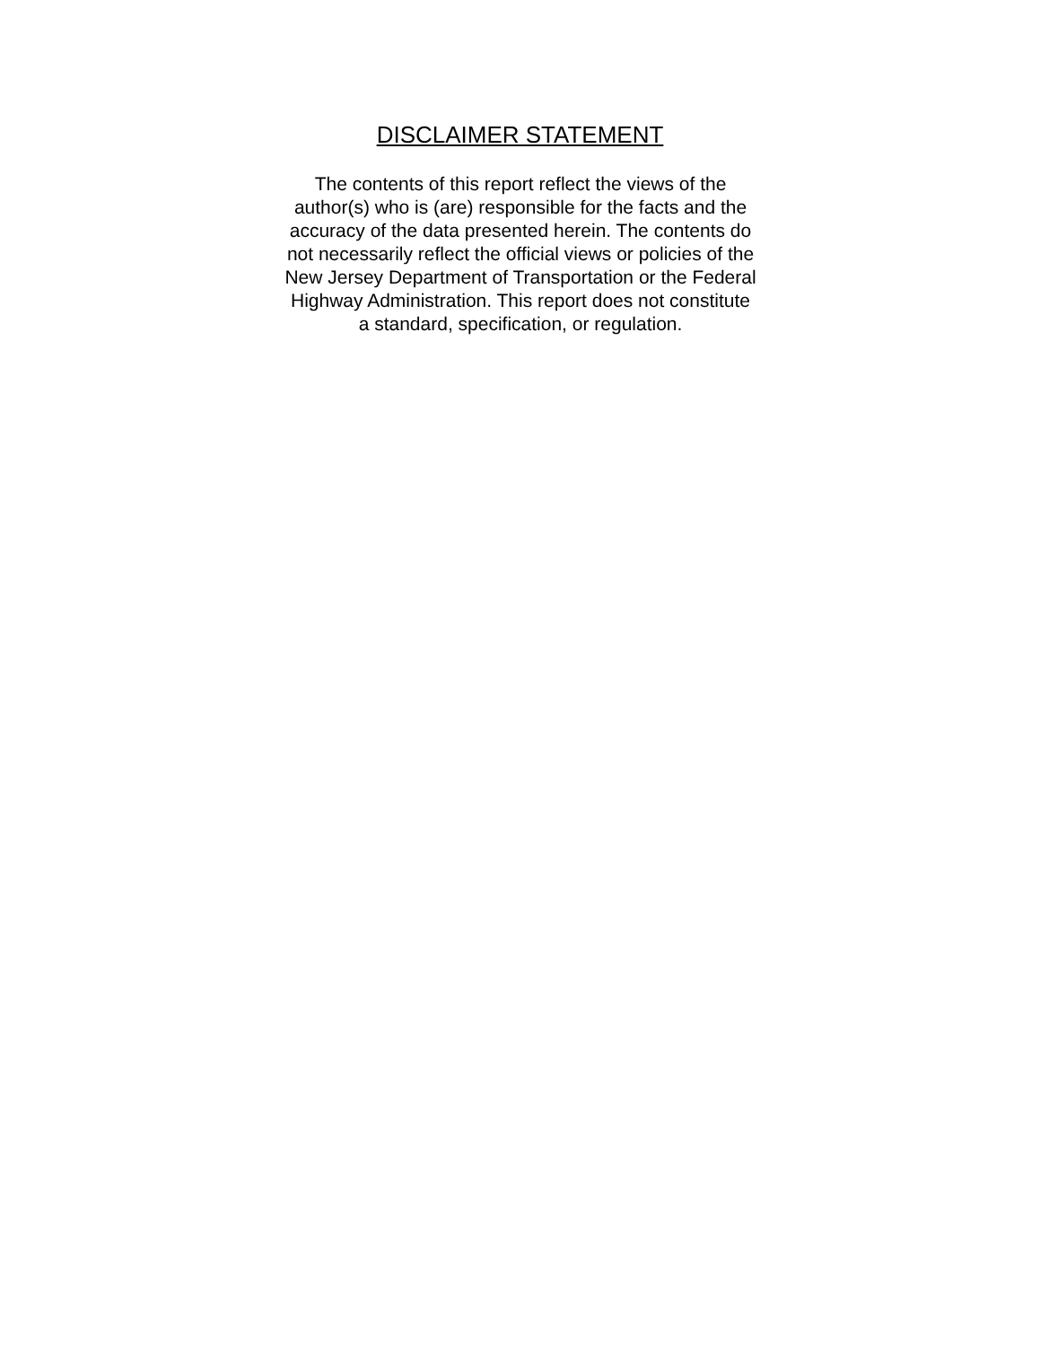DISCLAIMER STATEMENT
The contents of this report reflect the views of the
author(s) who is (are) responsible for the facts and the
accuracy of the data presented herein. The contents do
not necessarily reflect the official views or policies of the
New Jersey Department of Transportation or the Federal
Highway Administration. This report does not constitute
a standard, specification, or regulation.